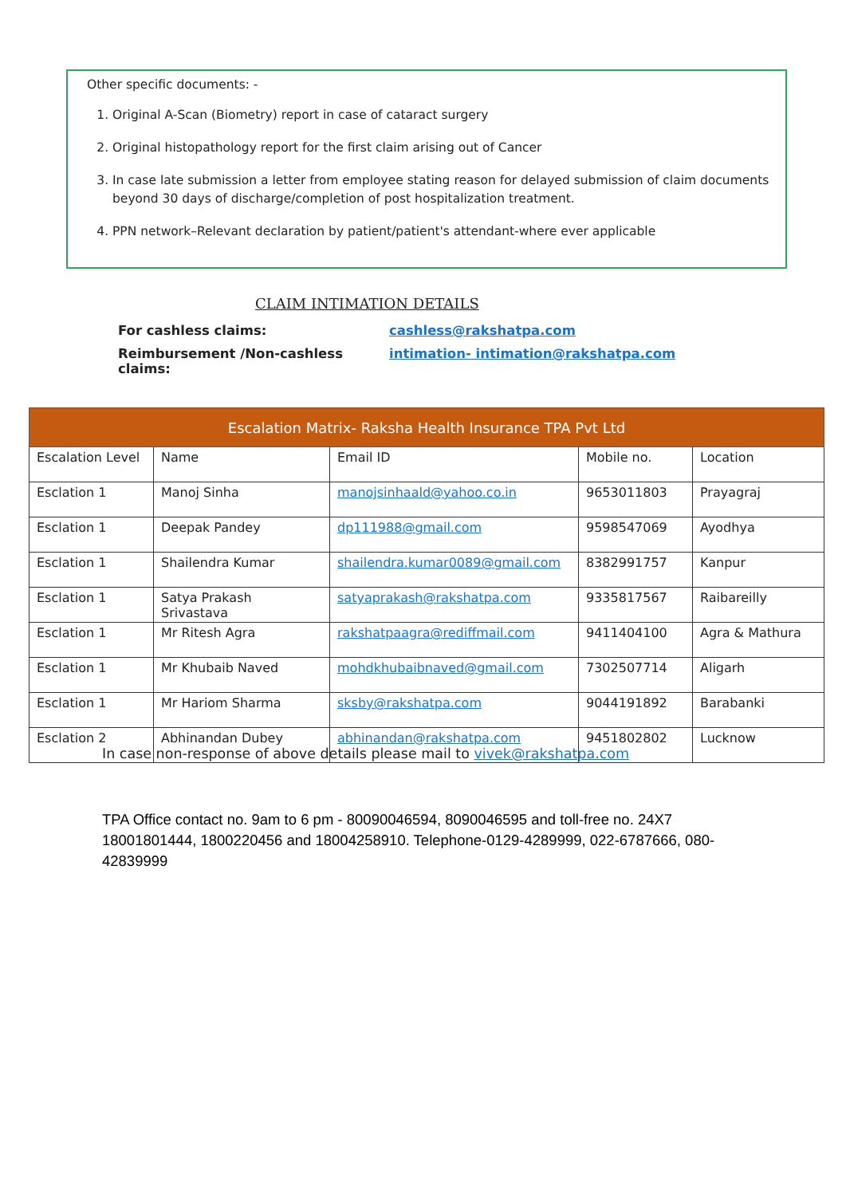Other specific documents: -
1. Original A-Scan (Biometry) report in case of cataract surgery
2. Original histopathology report for the first claim arising out of Cancer
3. In case late submission a letter from employee stating reason for delayed submission of claim documents beyond 30 days of discharge/completion of post hospitalization treatment.
4. PPN network–Relevant declaration by patient/patient's attendant-where ever applicable
CLAIM INTIMATION DETAILS
For cashless claims: cashless@rakshatpa.com
Reimbursement /Non-cashless claims: intimation- intimation@rakshatpa.com
| Escalation Matrix- Raksha Health Insurance TPA Pvt Ltd | | | | |
| --- | --- | --- | --- | --- |
| Escalation Level | Name | Email ID | Mobile no. | Location |
| Esclation 1 | Manoj Sinha | manojsinhaald@yahoo.co.in | 9653011803 | Prayagraj |
| Esclation 1 | Deepak Pandey | dp111988@gmail.com | 9598547069 | Ayodhya |
| Esclation 1 | Shailendra Kumar | shailendra.kumar0089@gmail.com | 8382991757 | Kanpur |
| Esclation 1 | Satya Prakash Srivastava | satyaprakash@rakshatpa.com | 9335817567 | Raibareilly |
| Esclation 1 | Mr Ritesh Agra | rakshatpaagra@rediffmail.com | 9411404100 | Agra & Mathura |
| Esclation 1 | Mr Khubaib Naved | mohdkhubaibnaved@gmail.com | 7302507714 | Aligarh |
| Esclation 1 | Mr Hariom Sharma | sksby@rakshatpa.com | 9044191892 | Barabanki |
| Esclation 2 | Abhinandan Dubey | abhinandan@rakshatpa.com | 9451802802 | Lucknow |
In case non-response of above details please mail to vivek@rakshatpa.com
TPA Office contact no. 9am to 6 pm - 80090046594, 8090046595 and toll-free no. 24X7 18001801444, 1800220456 and 18004258910. Telephone-0129-4289999, 022-6787666, 080-42839999